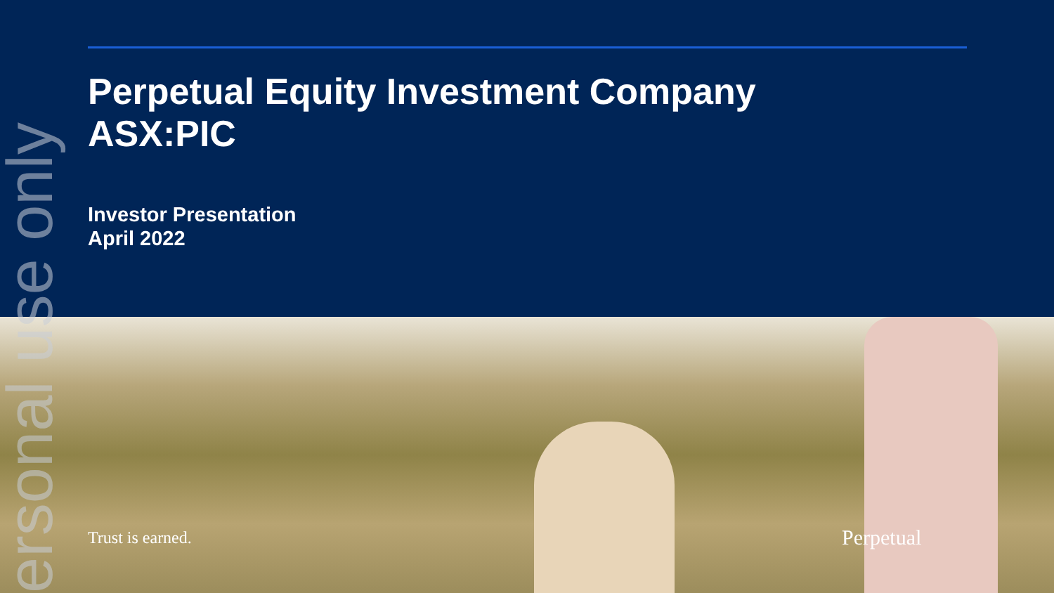Perpetual Equity Investment Company
ASX:PIC
Investor Presentation
April 2022
Trust is earned. Perpetual
ersonal use only